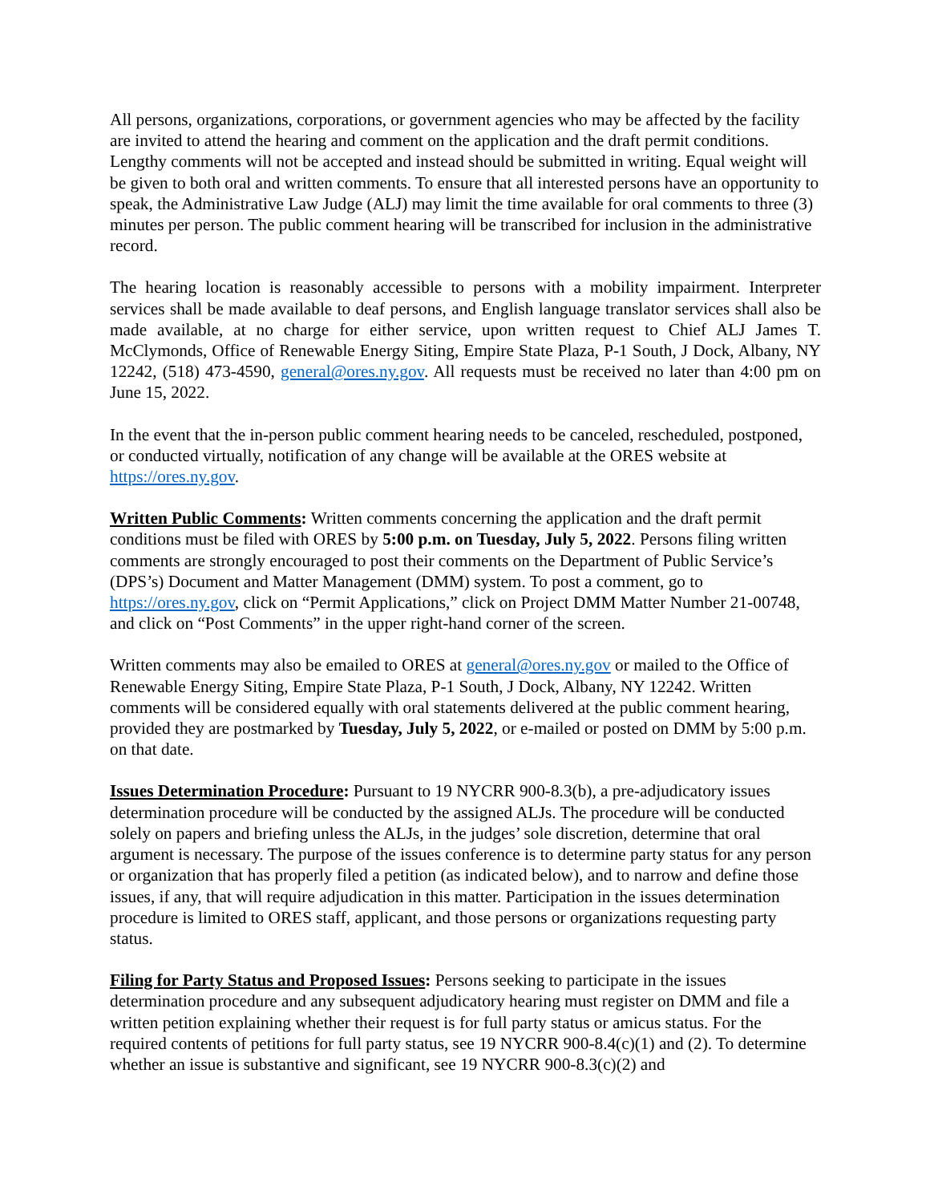All persons, organizations, corporations, or government agencies who may be affected by the facility are invited to attend the hearing and comment on the application and the draft permit conditions. Lengthy comments will not be accepted and instead should be submitted in writing. Equal weight will be given to both oral and written comments. To ensure that all interested persons have an opportunity to speak, the Administrative Law Judge (ALJ) may limit the time available for oral comments to three (3) minutes per person. The public comment hearing will be transcribed for inclusion in the administrative record.
The hearing location is reasonably accessible to persons with a mobility impairment. Interpreter services shall be made available to deaf persons, and English language translator services shall also be made available, at no charge for either service, upon written request to Chief ALJ James T. McClymonds, Office of Renewable Energy Siting, Empire State Plaza, P-1 South, J Dock, Albany, NY 12242, (518) 473-4590, general@ores.ny.gov. All requests must be received no later than 4:00 pm on June 15, 2022.
In the event that the in-person public comment hearing needs to be canceled, rescheduled, postponed, or conducted virtually, notification of any change will be available at the ORES website at https://ores.ny.gov.
Written Public Comments: Written comments concerning the application and the draft permit conditions must be filed with ORES by 5:00 p.m. on Tuesday, July 5, 2022. Persons filing written comments are strongly encouraged to post their comments on the Department of Public Service’s (DPS’s) Document and Matter Management (DMM) system. To post a comment, go to https://ores.ny.gov, click on “Permit Applications,” click on Project DMM Matter Number 21-00748, and click on “Post Comments” in the upper right-hand corner of the screen.
Written comments may also be emailed to ORES at general@ores.ny.gov or mailed to the Office of Renewable Energy Siting, Empire State Plaza, P-1 South, J Dock, Albany, NY 12242. Written comments will be considered equally with oral statements delivered at the public comment hearing, provided they are postmarked by Tuesday, July 5, 2022, or e-mailed or posted on DMM by 5:00 p.m. on that date.
Issues Determination Procedure: Pursuant to 19 NYCRR 900-8.3(b), a pre-adjudicatory issues determination procedure will be conducted by the assigned ALJs. The procedure will be conducted solely on papers and briefing unless the ALJs, in the judges’ sole discretion, determine that oral argument is necessary. The purpose of the issues conference is to determine party status for any person or organization that has properly filed a petition (as indicated below), and to narrow and define those issues, if any, that will require adjudication in this matter. Participation in the issues determination procedure is limited to ORES staff, applicant, and those persons or organizations requesting party status.
Filing for Party Status and Proposed Issues: Persons seeking to participate in the issues determination procedure and any subsequent adjudicatory hearing must register on DMM and file a written petition explaining whether their request is for full party status or amicus status. For the required contents of petitions for full party status, see 19 NYCRR 900-8.4(c)(1) and (2). To determine whether an issue is substantive and significant, see 19 NYCRR 900-8.3(c)(2) and